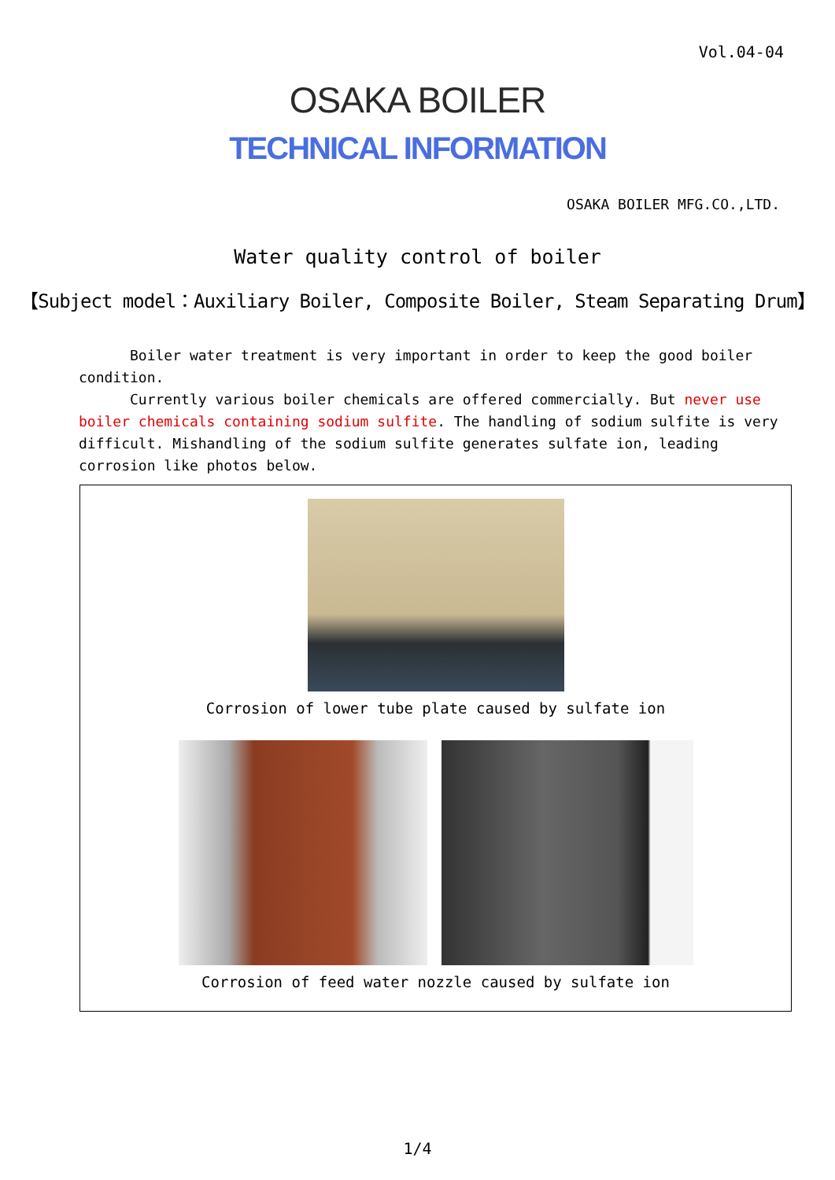Vol.04-04
OSAKA BOILER
TECHNICAL INFORMATION
OSAKA BOILER MFG.CO.,LTD.
Water quality control of boiler
【Subject model：Auxiliary Boiler, Composite Boiler, Steam Separating Drum】
Boiler water treatment is very important in order to keep the good boiler condition.
Currently various boiler chemicals are offered commercially. But never use boiler chemicals containing sodium sulfite. The handling of sodium sulfite is very difficult. Mishandling of the sodium sulfite generates sulfate ion, leading corrosion like photos below.
Corrosion of lower tube plate caused by sulfate ion
Corrosion of feed water nozzle caused by sulfate ion
1/4